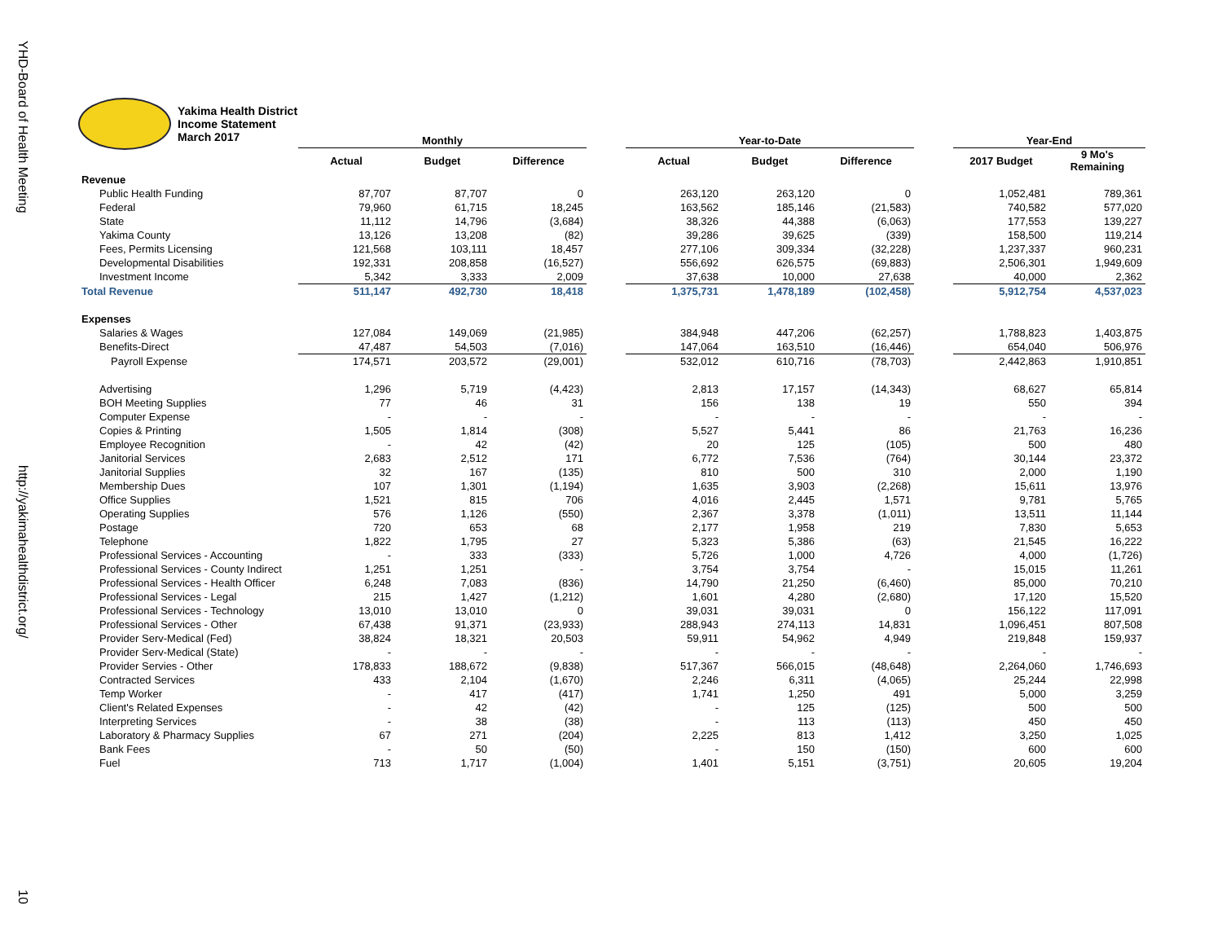YHD-Board of Health Meeting
http://yakimahealthdistrict.org/
10
Yakima Health District
Income Statement
March 2017
| | Monthly | | | | Year-to-Date | | | | Year-End | |
| --- | --- | --- | --- | --- | --- | --- | --- | --- | --- | --- |
| | Actual | Budget | Difference | | Actual | Budget | Difference | | 2017 Budget | 9 Mo's Remaining |
| Revenue | | | | | | | | | | |
| Public Health Funding | 87,707 | 87,707 | 0 | | 263,120 | 263,120 | 0 | | 1,052,481 | 789,361 |
| Federal | 79,960 | 61,715 | 18,245 | | 163,562 | 185,146 | (21,583) | | 740,582 | 577,020 |
| State | 11,112 | 14,796 | (3,684) | | 38,326 | 44,388 | (6,063) | | 177,553 | 139,227 |
| Yakima County | 13,126 | 13,208 | (82) | | 39,286 | 39,625 | (339) | | 158,500 | 119,214 |
| Fees, Permits Licensing | 121,568 | 103,111 | 18,457 | | 277,106 | 309,334 | (32,228) | | 1,237,337 | 960,231 |
| Developmental Disabilities | 192,331 | 208,858 | (16,527) | | 556,692 | 626,575 | (69,883) | | 2,506,301 | 1,949,609 |
| Investment Income | 5,342 | 3,333 | 2,009 | | 37,638 | 10,000 | 27,638 | | 40,000 | 2,362 |
| Total Revenue | 511,147 | 492,730 | 18,418 | | 1,375,731 | 1,478,189 | (102,458) | | 5,912,754 | 4,537,023 |
| Expenses | | | | | | | | | | |
| Salaries & Wages | 127,084 | 149,069 | (21,985) | | 384,948 | 447,206 | (62,257) | | 1,788,823 | 1,403,875 |
| Benefits-Direct | 47,487 | 54,503 | (7,016) | | 147,064 | 163,510 | (16,446) | | 654,040 | 506,976 |
| Payroll Expense | 174,571 | 203,572 | (29,001) | | 532,012 | 610,716 | (78,703) | | 2,442,863 | 1,910,851 |
| Advertising | 1,296 | 5,719 | (4,423) | | 2,813 | 17,157 | (14,343) | | 68,627 | 65,814 |
| BOH Meeting Supplies | 77 | 46 | 31 | | 156 | 138 | 19 | | 550 | 394 |
| Computer Expense | - | - | - | | - | - | - | | - | - |
| Copies & Printing | 1,505 | 1,814 | (308) | | 5,527 | 5,441 | 86 | | 21,763 | 16,236 |
| Employee Recognition | - | 42 | (42) | | 20 | 125 | (105) | | 500 | 480 |
| Janitorial Services | 2,683 | 2,512 | 171 | | 6,772 | 7,536 | (764) | | 30,144 | 23,372 |
| Janitorial Supplies | 32 | 167 | (135) | | 810 | 500 | 310 | | 2,000 | 1,190 |
| Membership Dues | 107 | 1,301 | (1,194) | | 1,635 | 3,903 | (2,268) | | 15,611 | 13,976 |
| Office Supplies | 1,521 | 815 | 706 | | 4,016 | 2,445 | 1,571 | | 9,781 | 5,765 |
| Operating Supplies | 576 | 1,126 | (550) | | 2,367 | 3,378 | (1,011) | | 13,511 | 11,144 |
| Postage | 720 | 653 | 68 | | 2,177 | 1,958 | 219 | | 7,830 | 5,653 |
| Telephone | 1,822 | 1,795 | 27 | | 5,323 | 5,386 | (63) | | 21,545 | 16,222 |
| Professional Services - Accounting | - | 333 | (333) | | 5,726 | 1,000 | 4,726 | | 4,000 | (1,726) |
| Professional Services - County Indirect | 1,251 | 1,251 | - | | 3,754 | 3,754 | - | | 15,015 | 11,261 |
| Professional Services - Health Officer | 6,248 | 7,083 | (836) | | 14,790 | 21,250 | (6,460) | | 85,000 | 70,210 |
| Professional Services - Legal | 215 | 1,427 | (1,212) | | 1,601 | 4,280 | (2,680) | | 17,120 | 15,520 |
| Professional Services - Technology | 13,010 | 13,010 | 0 | | 39,031 | 39,031 | 0 | | 156,122 | 117,091 |
| Professional Services - Other | 67,438 | 91,371 | (23,933) | | 288,943 | 274,113 | 14,831 | | 1,096,451 | 807,508 |
| Provider Serv-Medical (Fed) | 38,824 | 18,321 | 20,503 | | 59,911 | 54,962 | 4,949 | | 219,848 | 159,937 |
| Provider Serv-Medical (State) | - | - | - | | - | - | - | | - | - |
| Provider Servies - Other | 178,833 | 188,672 | (9,838) | | 517,367 | 566,015 | (48,648) | | 2,264,060 | 1,746,693 |
| Contracted Services | 433 | 2,104 | (1,670) | | 2,246 | 6,311 | (4,065) | | 25,244 | 22,998 |
| Temp Worker | - | 417 | (417) | | 1,741 | 1,250 | 491 | | 5,000 | 3,259 |
| Client's Related Expenses | - | 42 | (42) | | - | 125 | (125) | | 500 | 500 |
| Interpreting Services | - | 38 | (38) | | - | 113 | (113) | | 450 | 450 |
| Laboratory & Pharmacy Supplies | 67 | 271 | (204) | | 2,225 | 813 | 1,412 | | 3,250 | 1,025 |
| Bank Fees | - | 50 | (50) | | - | 150 | (150) | | 600 | 600 |
| Fuel | 713 | 1,717 | (1,004) | | 1,401 | 5,151 | (3,751) | | 20,605 | 19,204 |